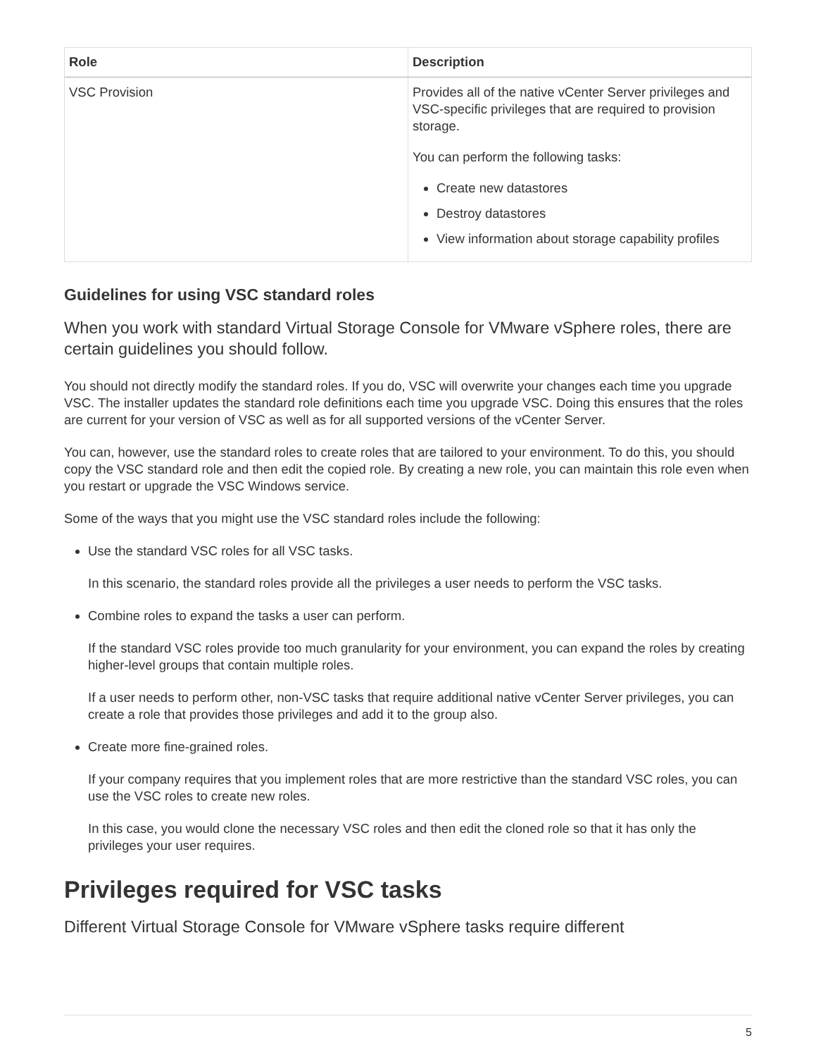| Role | Description |
| --- | --- |
| VSC Provision | Provides all of the native vCenter Server privileges and VSC-specific privileges that are required to provision storage. You can perform the following tasks: Create new datastores Destroy datastores View information about storage capability profiles |
Guidelines for using VSC standard roles
When you work with standard Virtual Storage Console for VMware vSphere roles, there are certain guidelines you should follow.
You should not directly modify the standard roles. If you do, VSC will overwrite your changes each time you upgrade VSC. The installer updates the standard role definitions each time you upgrade VSC. Doing this ensures that the roles are current for your version of VSC as well as for all supported versions of the vCenter Server.
You can, however, use the standard roles to create roles that are tailored to your environment. To do this, you should copy the VSC standard role and then edit the copied role. By creating a new role, you can maintain this role even when you restart or upgrade the VSC Windows service.
Some of the ways that you might use the VSC standard roles include the following:
Use the standard VSC roles for all VSC tasks.
In this scenario, the standard roles provide all the privileges a user needs to perform the VSC tasks.
Combine roles to expand the tasks a user can perform.
If the standard VSC roles provide too much granularity for your environment, you can expand the roles by creating higher-level groups that contain multiple roles.
If a user needs to perform other, non-VSC tasks that require additional native vCenter Server privileges, you can create a role that provides those privileges and add it to the group also.
Create more fine-grained roles.
If your company requires that you implement roles that are more restrictive than the standard VSC roles, you can use the VSC roles to create new roles.
In this case, you would clone the necessary VSC roles and then edit the cloned role so that it has only the privileges your user requires.
Privileges required for VSC tasks
Different Virtual Storage Console for VMware vSphere tasks require different
5